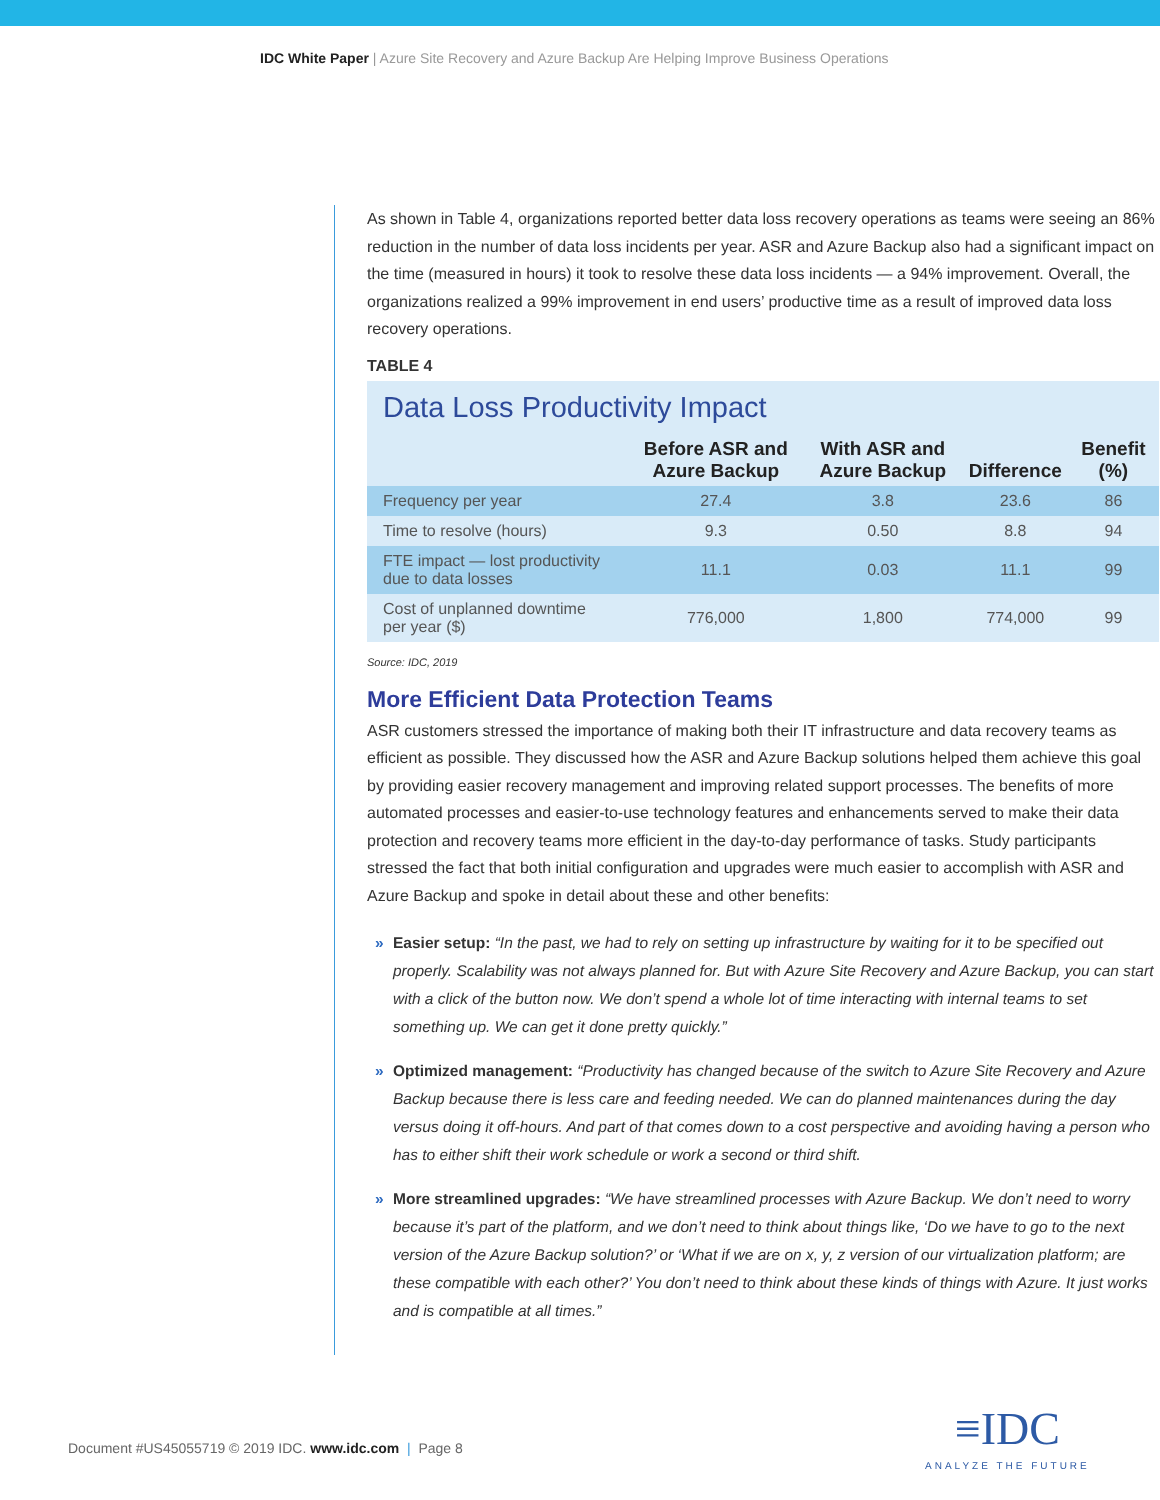IDC White Paper | Azure Site Recovery and Azure Backup Are Helping Improve Business Operations
As shown in Table 4, organizations reported better data loss recovery operations as teams were seeing an 86% reduction in the number of data loss incidents per year. ASR and Azure Backup also had a significant impact on the time (measured in hours) it took to resolve these data loss incidents — a 94% improvement. Overall, the organizations realized a 99% improvement in end users’ productive time as a result of improved data loss recovery operations.
TABLE 4
Data Loss Productivity Impact
| | Before ASR and Azure Backup | With ASR and Azure Backup | Difference | Benefit (%) |
| --- | --- | --- | --- | --- |
| Frequency per year | 27.4 | 3.8 | 23.6 | 86 |
| Time to resolve (hours) | 9.3 | 0.50 | 8.8 | 94 |
| FTE impact — lost productivity due to data losses | 11.1 | 0.03 | 11.1 | 99 |
| Cost of unplanned downtime per year ($) | 776,000 | 1,800 | 774,000 | 99 |
Source: IDC, 2019
More Efficient Data Protection Teams
ASR customers stressed the importance of making both their IT infrastructure and data recovery teams as efficient as possible. They discussed how the ASR and Azure Backup solutions helped them achieve this goal by providing easier recovery management and improving related support processes. The benefits of more automated processes and easier-to-use technology features and enhancements served to make their data protection and recovery teams more efficient in the day-to-day performance of tasks. Study participants stressed the fact that both initial configuration and upgrades were much easier to accomplish with ASR and Azure Backup and spoke in detail about these and other benefits:
» Easier setup: “In the past, we had to rely on setting up infrastructure by waiting for it to be specified out properly. Scalability was not always planned for. But with Azure Site Recovery and Azure Backup, you can start with a click of the button now. We don’t spend a whole lot of time interacting with internal teams to set something up. We can get it done pretty quickly.”
» Optimized management: “Productivity has changed because of the switch to Azure Site Recovery and Azure Backup because there is less care and feeding needed. We can do planned maintenances during the day versus doing it off-hours. And part of that comes down to a cost perspective and avoiding having a person who has to either shift their work schedule or work a second or third shift.
» More streamlined upgrades: “We have streamlined processes with Azure Backup. We don’t need to worry because it’s part of the platform, and we don’t need to think about things like, ‘Do we have to go to the next version of the Azure Backup solution?’ or ‘What if we are on x, y, z version of our virtualization platform; are these compatible with each other?’ You don’t need to think about these kinds of things with Azure. It just works and is compatible at all times.”
Document #US45055719 © 2019 IDC. www.idc.com | Page 8
≡IDC
ANALYZE THE FUTURE